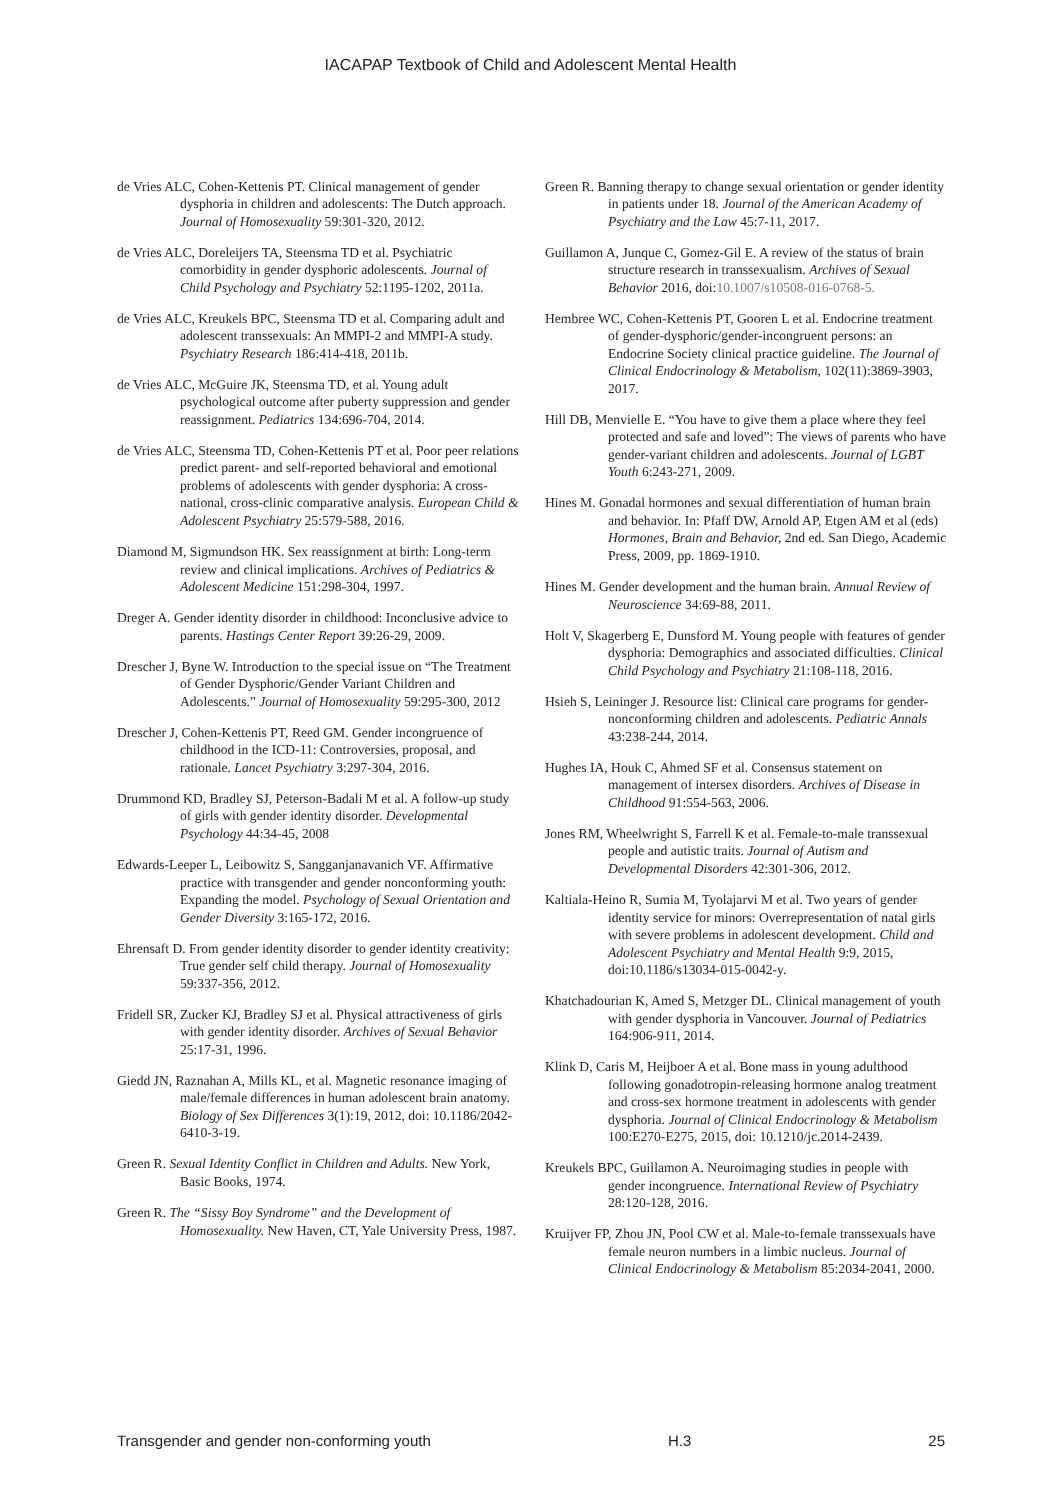IACAPAP Textbook of Child and Adolescent Mental Health
de Vries ALC, Cohen-Kettenis PT. Clinical management of gender dysphoria in children and adolescents: The Dutch approach. Journal of Homosexuality 59:301-320, 2012.
de Vries ALC, Doreleijers TA, Steensma TD et al. Psychiatric comorbidity in gender dysphoric adolescents. Journal of Child Psychology and Psychiatry 52:1195-1202, 2011a.
de Vries ALC, Kreukels BPC, Steensma TD et al. Comparing adult and adolescent transsexuals: An MMPI-2 and MMPI-A study. Psychiatry Research 186:414-418, 2011b.
de Vries ALC, McGuire JK, Steensma TD, et al. Young adult psychological outcome after puberty suppression and gender reassignment. Pediatrics 134:696-704, 2014.
de Vries ALC, Steensma TD, Cohen-Kettenis PT et al. Poor peer relations predict parent- and self-reported behavioral and emotional problems of adolescents with gender dysphoria: A cross-national, cross-clinic comparative analysis. European Child & Adolescent Psychiatry 25:579-588, 2016.
Diamond M, Sigmundson HK. Sex reassignment at birth: Long-term review and clinical implications. Archives of Pediatrics & Adolescent Medicine 151:298-304, 1997.
Dreger A. Gender identity disorder in childhood: Inconclusive advice to parents. Hastings Center Report 39:26-29, 2009.
Drescher J, Byne W. Introduction to the special issue on “The Treatment of Gender Dysphoric/Gender Variant Children and Adolescents.” Journal of Homosexuality 59:295-300, 2012
Drescher J, Cohen-Kettenis PT, Reed GM. Gender incongruence of childhood in the ICD-11: Controversies, proposal, and rationale. Lancet Psychiatry 3:297-304, 2016.
Drummond KD, Bradley SJ, Peterson-Badali M et al. A follow-up study of girls with gender identity disorder. Developmental Psychology 44:34-45, 2008
Edwards-Leeper L, Leibowitz S, Sangganjanavanich VF. Affirmative practice with transgender and gender nonconforming youth: Expanding the model. Psychology of Sexual Orientation and Gender Diversity 3:165-172, 2016.
Ehrensaft D. From gender identity disorder to gender identity creativity: True gender self child therapy. Journal of Homosexuality 59:337-356, 2012.
Fridell SR, Zucker KJ, Bradley SJ et al. Physical attractiveness of girls with gender identity disorder. Archives of Sexual Behavior 25:17-31, 1996.
Giedd JN, Raznahan A, Mills KL, et al. Magnetic resonance imaging of male/female differences in human adolescent brain anatomy. Biology of Sex Differences 3(1):19, 2012, doi: 10.1186/2042-6410-3-19.
Green R. Sexual Identity Conflict in Children and Adults. New York, Basic Books, 1974.
Green R. The “Sissy Boy Syndrome” and the Development of Homosexuality. New Haven, CT, Yale University Press, 1987.
Green R. Banning therapy to change sexual orientation or gender identity in patients under 18. Journal of the American Academy of Psychiatry and the Law 45:7-11, 2017.
Guillamon A, Junque C, Gomez-Gil E. A review of the status of brain structure research in transsexualism. Archives of Sexual Behavior 2016, doi:10.1007/s10508-016-0768-5.
Hembree WC, Cohen-Kettenis PT, Gooren L et al. Endocrine treatment of gender-dysphoric/gender-incongruent persons: an Endocrine Society clinical practice guideline. The Journal of Clinical Endocrinology & Metabolism, 102(11):3869-3903, 2017.
Hill DB, Menvielle E. “You have to give them a place where they feel protected and safe and loved”: The views of parents who have gender-variant children and adolescents. Journal of LGBT Youth 6:243-271, 2009.
Hines M. Gonadal hormones and sexual differentiation of human brain and behavior. In: Pfaff DW, Arnold AP, Etgen AM et al (eds) Hormones, Brain and Behavior, 2nd ed. San Diego, Academic Press, 2009, pp. 1869-1910.
Hines M. Gender development and the human brain. Annual Review of Neuroscience 34:69-88, 2011.
Holt V, Skagerberg E, Dunsford M. Young people with features of gender dysphoria: Demographics and associated difficulties. Clinical Child Psychology and Psychiatry 21:108-118, 2016.
Hsieh S, Leininger J. Resource list: Clinical care programs for gender-nonconforming children and adolescents. Pediatric Annals 43:238-244, 2014.
Hughes IA, Houk C, Ahmed SF et al. Consensus statement on management of intersex disorders. Archives of Disease in Childhood 91:554-563, 2006.
Jones RM, Wheelwright S, Farrell K et al. Female-to-male transsexual people and autistic traits. Journal of Autism and Developmental Disorders 42:301-306, 2012.
Kaltiala-Heino R, Sumia M, Tyolajarvi M et al. Two years of gender identity service for minors: Overrepresentation of natal girls with severe problems in adolescent development. Child and Adolescent Psychiatry and Mental Health 9:9, 2015, doi:10.1186/s13034-015-0042-y.
Khatchadourian K, Amed S, Metzger DL. Clinical management of youth with gender dysphoria in Vancouver. Journal of Pediatrics 164:906-911, 2014.
Klink D, Caris M, Heijboer A et al. Bone mass in young adulthood following gonadotropin-releasing hormone analog treatment and cross-sex hormone treatment in adolescents with gender dysphoria. Journal of Clinical Endocrinology & Metabolism 100:E270-E275, 2015, doi: 10.1210/jc.2014-2439.
Kreukels BPC, Guillamon A. Neuroimaging studies in people with gender incongruence. International Review of Psychiatry 28:120-128, 2016.
Kruijver FP, Zhou JN, Pool CW et al. Male-to-female transsexuals have female neuron numbers in a limbic nucleus. Journal of Clinical Endocrinology & Metabolism 85:2034-2041, 2000.
Transgender and gender non-conforming youth H.3 25